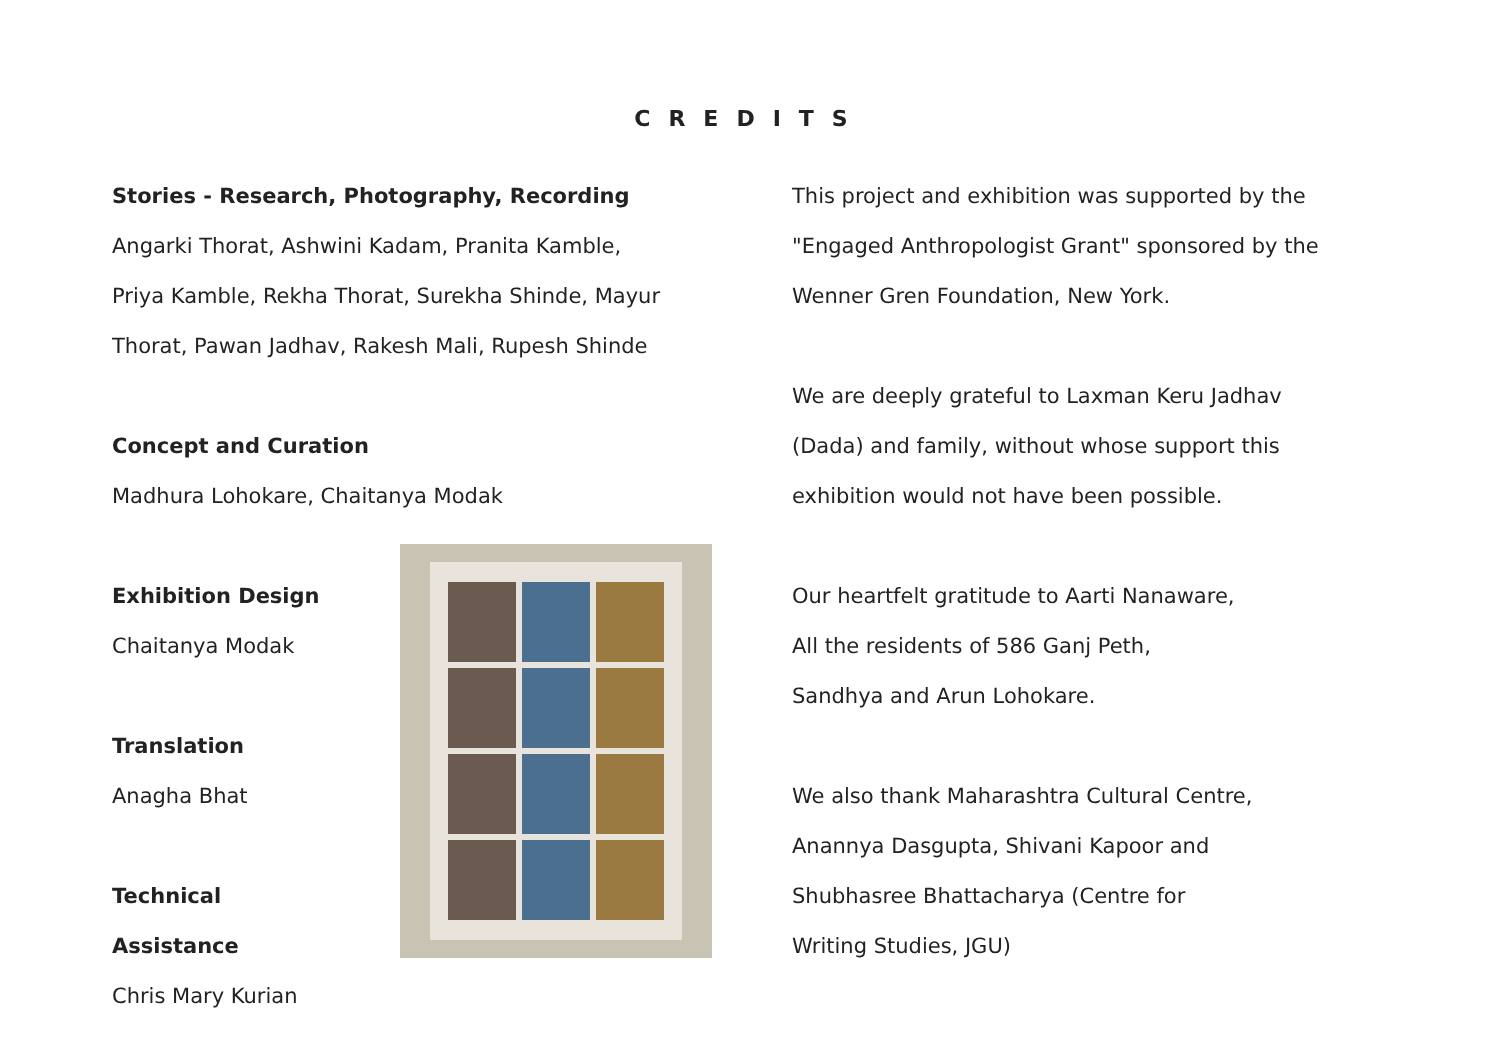CREDITS
Stories - Research, Photography, Recording
Angarki Thorat, Ashwini Kadam, Pranita Kamble,
Priya Kamble, Rekha Thorat, Surekha Shinde, Mayur
Thorat, Pawan Jadhav, Rakesh Mali, Rupesh Shinde
Concept and Curation
Madhura Lohokare, Chaitanya Modak
Exhibition Design
Chaitanya Modak
Translation
Anagha Bhat
Technical Assistance
Chris Mary Kurian
This project and exhibition was supported by the
"Engaged Anthropologist Grant" sponsored by the
Wenner Gren Foundation, New York.
We are deeply grateful to Laxman Keru Jadhav
(Dada) and family, without whose support this
exhibition would not have been possible.
Our heartfelt gratitude to Aarti Nanaware,
All the residents of 586 Ganj Peth,
Sandhya and Arun Lohokare.
We also thank Maharashtra Cultural Centre,
Anannya Dasgupta, Shivani Kapoor and
Shubhasree Bhattacharya (Centre for
Writing Studies, JGU)